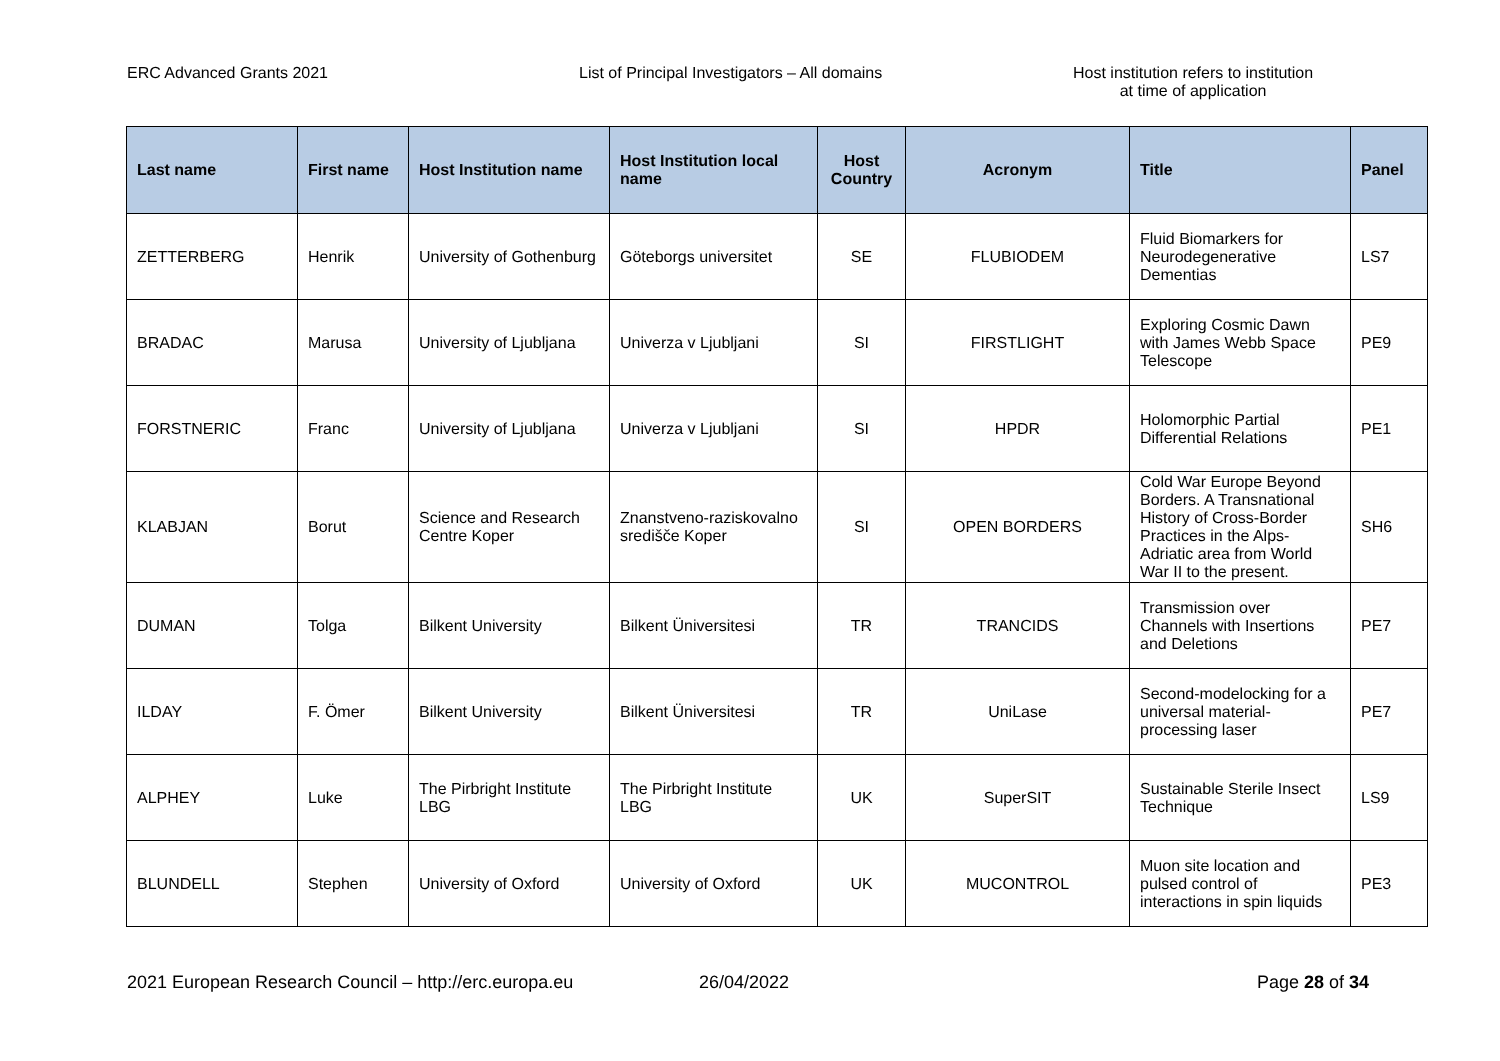ERC Advanced Grants 2021 List of Principal Investigators – All domains Host institution refers to institution
at time of application
| Last name | First name | Host Institution name | Host Institution local name | Host Country | Acronym | Title | Panel |
| --- | --- | --- | --- | --- | --- | --- | --- |
| ZETTERBERG | Henrik | University of Gothenburg | Göteborgs universitet | SE | FLUBIODEM | Fluid Biomarkers for Neurodegenerative Dementias | LS7 |
| BRADAC | Marusa | University of Ljubljana | Univerza v Ljubljani | SI | FIRSTLIGHT | Exploring Cosmic Dawn with James Webb Space Telescope | PE9 |
| FORSTNERIC | Franc | University of Ljubljana | Univerza v Ljubljani | SI | HPDR | Holomorphic Partial Differential Relations | PE1 |
| KLABJAN | Borut | Science and Research Centre Koper | Znanstveno-raziskovalno središče Koper | SI | OPEN BORDERS | Cold War Europe Beyond Borders. A Transnational History of Cross-Border Practices in the Alps-Adriatic area from World War II to the present. | SH6 |
| DUMAN | Tolga | Bilkent University | Bilkent Üniversitesi | TR | TRANCIDS | Transmission over Channels with Insertions and Deletions | PE7 |
| ILDAY | F. Ömer | Bilkent University | Bilkent Üniversitesi | TR | UniLase | Second-modelocking for a universal material-processing laser | PE7 |
| ALPHEY | Luke | The Pirbright Institute LBG | The Pirbright Institute LBG | UK | SuperSIT | Sustainable Sterile Insect Technique | LS9 |
| BLUNDELL | Stephen | University of Oxford | University of Oxford | UK | MUCONTROL | Muon site location and pulsed control of interactions in spin liquids | PE3 |
2021 European Research Council – http://erc.europa.eu
26/04/2022 Page 28 of 34